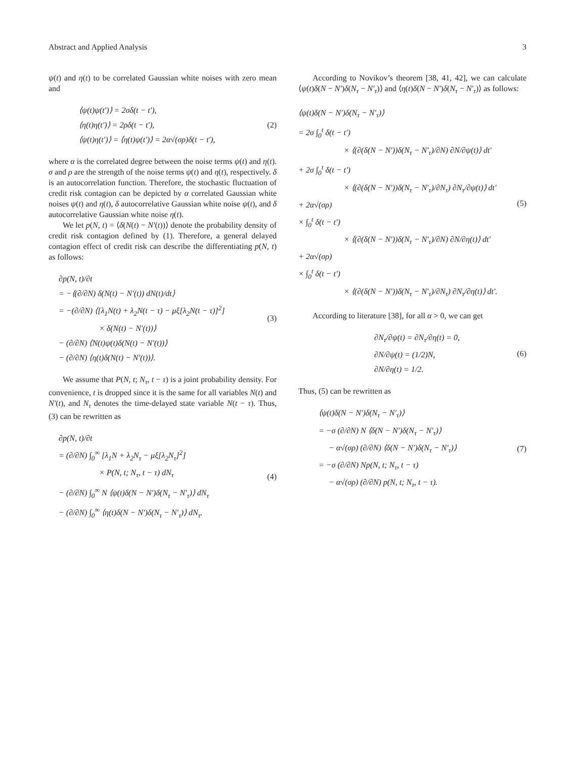Abstract and Applied Analysis 3
ψ(t) and η(t) to be correlated Gaussian white noises with zero mean and
⟨ψ(t)ψ(t′)⟩ = 2σδ(t − t′),
⟨η(t)η(t′)⟩ = 2ρδ(t − t′),
⟨ψ(t)η(t′)⟩ = ⟨η(t)ψ(t′)⟩ = 2α√(σρ)δ(t − t′),
(2)
where α is the correlated degree between the noise terms ψ(t) and η(t). σ and ρ are the strength of the noise terms ψ(t) and η(t), respectively. δ is an autocorrelation function. Therefore, the stochastic fluctuation of credit risk contagion can be depicted by α correlated Gaussian white noises ψ(t) and η(t), δ autocorrelative Gaussian white noise ψ(t), and δ autocorrelative Gaussian white noise η(t).
We let p(N, t) = ⟨δ(N(t) − N′(t))⟩ denote the probability density of credit risk contagion defined by (1). Therefore, a general delayed contagion effect of credit risk can describe the differentiating p(N, t) as follows:
∂p(N, t)/∂t
= −⟨(∂/∂N) δ(N(t) − N′(t)) dN(t)/dt⟩
= −(∂/∂N) ⟨[λ<sub>1</sub>N(t) + λ<sub>2</sub>N(t − τ) − μξ[λ<sub>2</sub>N(t − τ)]<sup>2</sup>]
× δ(N(t) − N′(t))⟩
− (∂/∂N) ⟨N(t)ψ(t)δ(N(t) − N′(t))⟩
− (∂/∂N) ⟨η(t)δ(N(t) − N′(t))⟩.
(3)
We assume that P(N, t; N<sub>τ</sub>, t − τ) is a joint probability density. For convenience, t is dropped since it is the same for all variables N(t) and N′(t), and N<sub>τ</sub> denotes the time-delayed state variable N(t − τ). Thus, (3) can be rewritten as
∂p(N, t)/∂t
= (∂/∂N) ∫<sub>0</sub><sup>∞</sup> [λ<sub>1</sub>N + λ<sub>2</sub>N<sub>τ</sub> − μξ[λ<sub>2</sub>N<sub>τ</sub>]<sup>2</sup>]
× P(N, t; N<sub>τ</sub>, t − τ) dN<sub>τ</sub>
− (∂/∂N) ∫<sub>0</sub><sup>∞</sup> N ⟨ψ(t)δ(N − N′)δ(N<sub>τ</sub> − N′<sub>τ</sub>)⟩ dN<sub>τ</sub>
− (∂/∂N) ∫<sub>0</sub><sup>∞</sup> ⟨η(t)δ(N − N′)δ(N<sub>τ</sub> − N′<sub>τ</sub>)⟩ dN<sub>τ</sub>.
(4)
According to Novikov’s theorem [38, 41, 42], we can calculate ⟨ψ(t)δ(N − N′)δ(N<sub>τ</sub> − N′<sub>τ</sub>)⟩ and ⟨η(t)δ(N − N′)δ(N<sub>τ</sub> − N′<sub>τ</sub>)⟩ as follows:
⟨ψ(t)δ(N − N′)δ(N<sub>τ</sub> − N′<sub>τ</sub>)⟩
= 2σ ∫<sub>0</sub><sup>t</sup> δ(t − t′)
× ⟨(∂(δ(N − N′))δ(N<sub>τ</sub> − N′<sub>τ</sub>)/∂N) ∂N/∂ψ(t)⟩ dt′
+ 2σ ∫<sub>0</sub><sup>t</sup> δ(t − t′)
× ⟨(∂(δ(N − N′))δ(N<sub>τ</sub> − N′<sub>τ</sub>)/∂N<sub>τ</sub>) ∂N<sub>τ</sub>/∂ψ(t)⟩ dt′
+ 2α√(σρ)
× ∫<sub>0</sub><sup>t</sup> δ(t − t′)
× ⟨(∂(δ(N − N′))δ(N<sub>τ</sub> − N′<sub>τ</sub>)/∂N) ∂N/∂η(t)⟩ dt′
+ 2α√(σρ)
× ∫<sub>0</sub><sup>t</sup> δ(t − t′)
× ⟨(∂(δ(N − N′))δ(N<sub>τ</sub> − N′<sub>τ</sub>)/∂N<sub>τ</sub>) ∂N<sub>τ</sub>/∂η(t)⟩ dt′.
(5)
According to literature [38], for all α > 0, we can get
∂N<sub>τ</sub>/∂ψ(t) = ∂N<sub>τ</sub>/∂η(t) = 0,
∂N/∂ψ(t) = (1/2)N,
∂N/∂η(t) = 1/2.
(6)
Thus, (5) can be rewritten as
⟨ψ(t)δ(N − N′)δ(N<sub>τ</sub> − N′<sub>τ</sub>)⟩
= −σ (∂/∂N) N ⟨δ(N − N′)δ(N<sub>τ</sub> − N′<sub>τ</sub>)⟩
− α√(σρ) (∂/∂N) ⟨δ(N − N′)δ(N<sub>τ</sub> − N′<sub>τ</sub>)⟩
= −σ (∂/∂N) Np(N, t; N<sub>τ</sub>, t − τ)
− α√(σρ) (∂/∂N) p(N, t; N<sub>τ</sub>, t − τ).
(7)